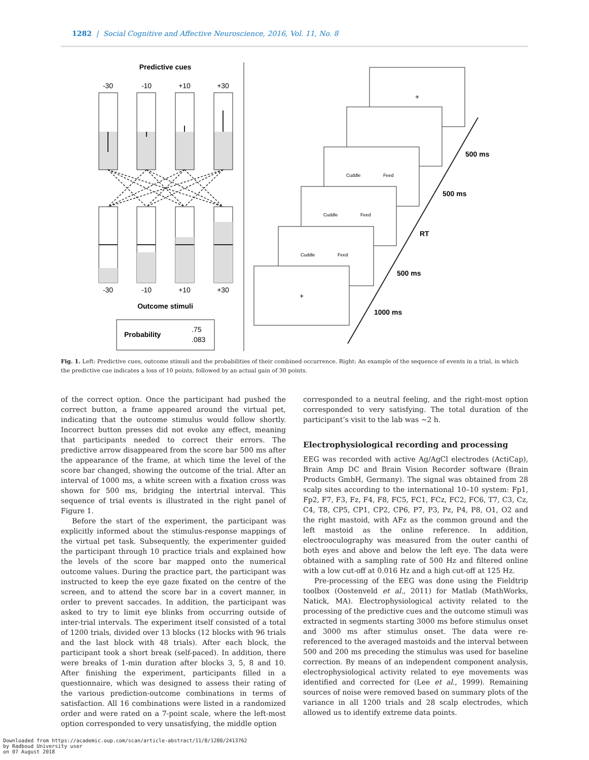1282 | Social Cognitive and Affective Neuroscience, 2016, Vol. 11, No. 8
Predictive cues
-30
-10
+10
+30
-30
-10
+10
+30
Outcome stimuli
Probability
.75
.083
+
+
Cuddle
Feed
Cuddle
Feed
Cuddle
Feed
500 ms
500 ms
RT
500 ms
1000 ms
Fig. 1. Left: Predictive cues, outcome stimuli and the probabilities of their combined occurrence. Right: An example of the sequence of events in a trial, in which the predictive cue indicates a loss of 10 points, followed by an actual gain of 30 points.
of the correct option. Once the participant had pushed the correct button, a frame appeared around the virtual pet, indicating that the outcome stimulus would follow shortly. Incorrect button presses did not evoke any effect, meaning that participants needed to correct their errors. The predictive arrow disappeared from the score bar 500 ms after the appearance of the frame, at which time the level of the score bar changed, showing the outcome of the trial. After an interval of 1000 ms, a white screen with a fixation cross was shown for 500 ms, bridging the intertrial interval. This sequence of trial events is illustrated in the right panel of Figure 1.
Before the start of the experiment, the participant was explicitly informed about the stimulus-response mappings of the virtual pet task. Subsequently, the experimenter guided the participant through 10 practice trials and explained how the levels of the score bar mapped onto the numerical outcome values. During the practice part, the participant was instructed to keep the eye gaze fixated on the centre of the screen, and to attend the score bar in a covert manner, in order to prevent saccades. In addition, the participant was asked to try to limit eye blinks from occurring outside of inter-trial intervals. The experiment itself consisted of a total of 1200 trials, divided over 13 blocks (12 blocks with 96 trials and the last block with 48 trials). After each block, the participant took a short break (self-paced). In addition, there were breaks of 1-min duration after blocks 3, 5, 8 and 10. After finishing the experiment, participants filled in a questionnaire, which was designed to assess their rating of the various prediction-outcome combinations in terms of satisfaction. All 16 combinations were listed in a randomized order and were rated on a 7-point scale, where the left-most option corresponded to very unsatisfying, the middle option
corresponded to a neutral feeling, and the right-most option corresponded to very satisfying. The total duration of the participant’s visit to the lab was ∼2 h.
Electrophysiological recording and processing
EEG was recorded with active Ag/AgCl electrodes (ActiCap), Brain Amp DC and Brain Vision Recorder software (Brain Products GmbH, Germany). The signal was obtained from 28 scalp sites according to the international 10–10 system: Fp1, Fp2, F7, F3, Fz, F4, F8, FC5, FC1, FCz, FC2, FC6, T7, C3, Cz, C4, T8, CP5, CP1, CP2, CP6, P7, P3, Pz, P4, P8, O1, O2 and the right mastoid, with AFz as the common ground and the left mastoid as the online reference. In addition, electrooculography was measured from the outer canthi of both eyes and above and below the left eye. The data were obtained with a sampling rate of 500 Hz and filtered online with a low cut-off at 0.016 Hz and a high cut-off at 125 Hz.
Pre-processing of the EEG was done using the Fieldtrip toolbox (Oostenveld et al., 2011) for Matlab (MathWorks, Natick, MA). Electrophysiological activity related to the processing of the predictive cues and the outcome stimuli was extracted in segments starting 3000 ms before stimulus onset and 3000 ms after stimulus onset. The data were re-referenced to the averaged mastoids and the interval between 500 and 200 ms preceding the stimulus was used for baseline correction. By means of an independent component analysis, electrophysiological activity related to eye movements was identified and corrected for (Lee et al., 1999). Remaining sources of noise were removed based on summary plots of the variance in all 1200 trials and 28 scalp electrodes, which allowed us to identify extreme data points.
Downloaded from https://academic.oup.com/scan/article-abstract/11/8/1280/2413762
by Radboud University user
on 07 August 2018